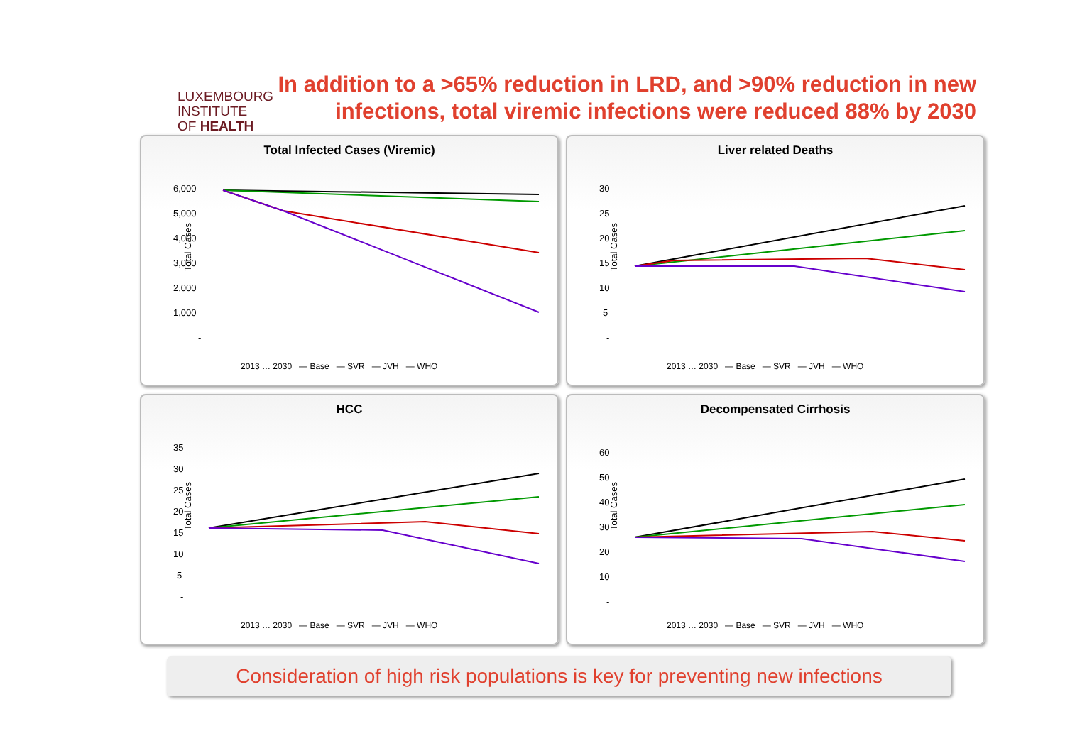LUXEMBOURG
INSTITUTE
OF HEALTH
In addition to a >65% reduction in LRD, and >90% reduction in new infections, total viremic infections were reduced 88% by 2030
Total Infected Cases (Viremic)
Total Cases
6,000
5,000
4,000
3,000
2,000
1,000
-
2013 … 2030 — Base — SVR — JVH — WHO
Liver related Deaths
Total Cases
30
25
20
15
10
5
-
2013 … 2030 — Base — SVR — JVH — WHO
HCC
Total Cases
35
30
25
20
15
10
5
-
2013 … 2030 — Base — SVR — JVH — WHO
Decompensated Cirrhosis
Total Cases
60
50
40
30
20
10
-
2013 … 2030 — Base — SVR — JVH — WHO
Consideration of high risk populations is key for preventing new infections